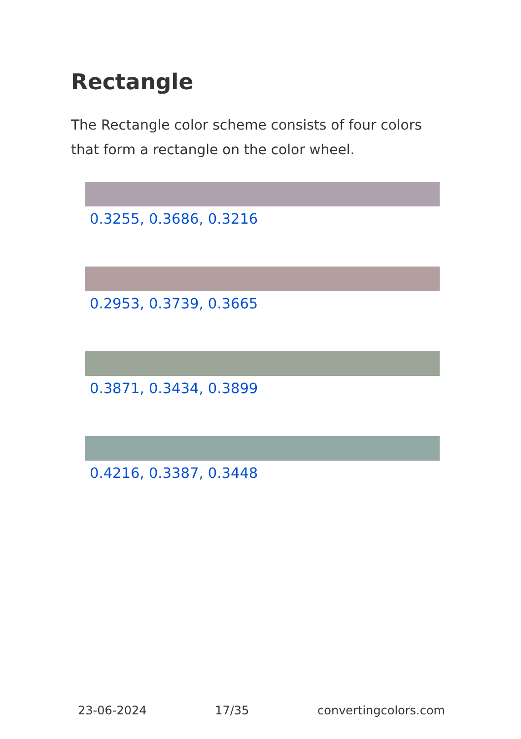Rectangle
The Rectangle color scheme consists of four colors that form a rectangle on the color wheel.
0.3255, 0.3686, 0.3216
0.2953, 0.3739, 0.3665
0.3871, 0.3434, 0.3899
0.4216, 0.3387, 0.3448
23-06-2024 17/35 convertingcolors.com